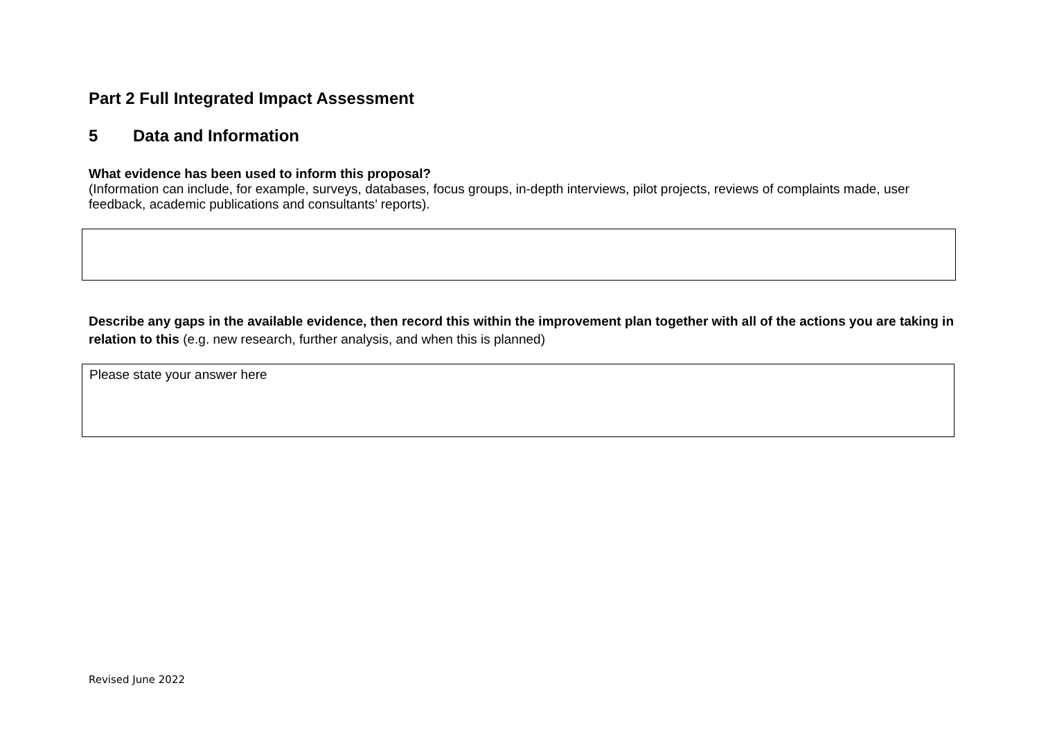Part 2 Full Integrated Impact Assessment
5 Data and Information
What evidence has been used to inform this proposal?
(Information can include, for example, surveys, databases, focus groups, in-depth interviews, pilot projects, reviews of complaints made, user feedback, academic publications and consultants’ reports).
Describe any gaps in the available evidence, then record this within the improvement plan together with all of the actions you are taking in relation to this (e.g. new research, further analysis, and when this is planned)
Please state your answer here
Revised June 2022